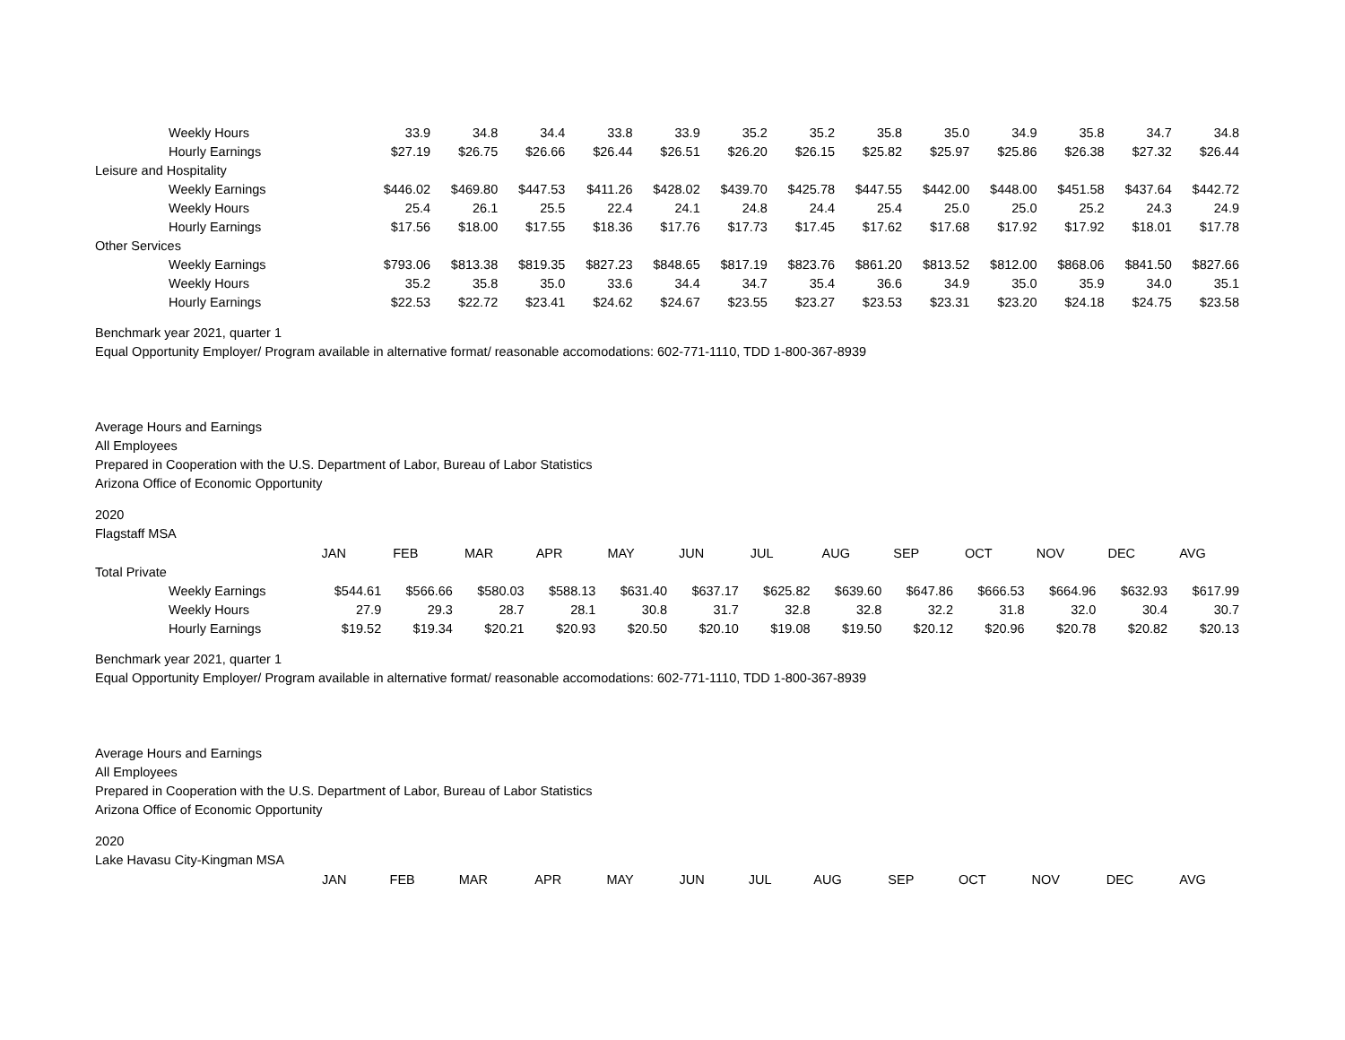| Weekly Hours | 33.9 | 34.8 | 34.4 | 33.8 | 33.9 | 35.2 | 35.2 | 35.8 | 35.0 | 34.9 | 35.8 | 34.7 | 34.8 |
| Hourly Earnings | $27.19 | $26.75 | $26.66 | $26.44 | $26.51 | $26.20 | $26.15 | $25.82 | $25.97 | $25.86 | $26.38 | $27.32 | $26.44 |
| Leisure and Hospitality | | | | | | | | | | | | | |
| Weekly Earnings | $446.02 | $469.80 | $447.53 | $411.26 | $428.02 | $439.70 | $425.78 | $447.55 | $442.00 | $448.00 | $451.58 | $437.64 | $442.72 |
| Weekly Hours | 25.4 | 26.1 | 25.5 | 22.4 | 24.1 | 24.8 | 24.4 | 25.4 | 25.0 | 25.0 | 25.2 | 24.3 | 24.9 |
| Hourly Earnings | $17.56 | $18.00 | $17.55 | $18.36 | $17.76 | $17.73 | $17.45 | $17.62 | $17.68 | $17.92 | $17.92 | $18.01 | $17.78 |
| Other Services | | | | | | | | | | | | | |
| Weekly Earnings | $793.06 | $813.38 | $819.35 | $827.23 | $848.65 | $817.19 | $823.76 | $861.20 | $813.52 | $812.00 | $868.06 | $841.50 | $827.66 |
| Weekly Hours | 35.2 | 35.8 | 35.0 | 33.6 | 34.4 | 34.7 | 35.4 | 36.6 | 34.9 | 35.0 | 35.9 | 34.0 | 35.1 |
| Hourly Earnings | $22.53 | $22.72 | $23.41 | $24.62 | $24.67 | $23.55 | $23.27 | $23.53 | $23.31 | $23.20 | $24.18 | $24.75 | $23.58 |
Benchmark year 2021, quarter 1
Equal Opportunity Employer/ Program available in alternative format/ reasonable accomodations: 602-771-1110, TDD 1-800-367-8939
Average Hours and Earnings
All Employees
Prepared in Cooperation with the U.S. Department of Labor, Bureau of Labor Statistics
Arizona Office of Economic Opportunity
2020
Flagstaff MSA
| | JAN | FEB | MAR | APR | MAY | JUN | JUL | AUG | SEP | OCT | NOV | DEC | AVG |
| Total Private | | | | | | | | | | | | | |
| Weekly Earnings | $544.61 | $566.66 | $580.03 | $588.13 | $631.40 | $637.17 | $625.82 | $639.60 | $647.86 | $666.53 | $664.96 | $632.93 | $617.99 |
| Weekly Hours | 27.9 | 29.3 | 28.7 | 28.1 | 30.8 | 31.7 | 32.8 | 32.8 | 32.2 | 31.8 | 32.0 | 30.4 | 30.7 |
| Hourly Earnings | $19.52 | $19.34 | $20.21 | $20.93 | $20.50 | $20.10 | $19.08 | $19.50 | $20.12 | $20.96 | $20.78 | $20.82 | $20.13 |
Benchmark year 2021, quarter 1
Equal Opportunity Employer/ Program available in alternative format/ reasonable accomodations: 602-771-1110, TDD 1-800-367-8939
Average Hours and Earnings
All Employees
Prepared in Cooperation with the U.S. Department of Labor, Bureau of Labor Statistics
Arizona Office of Economic Opportunity
2020
Lake Havasu City-Kingman MSA
| | JAN | FEB | MAR | APR | MAY | JUN | JUL | AUG | SEP | OCT | NOV | DEC | AVG |